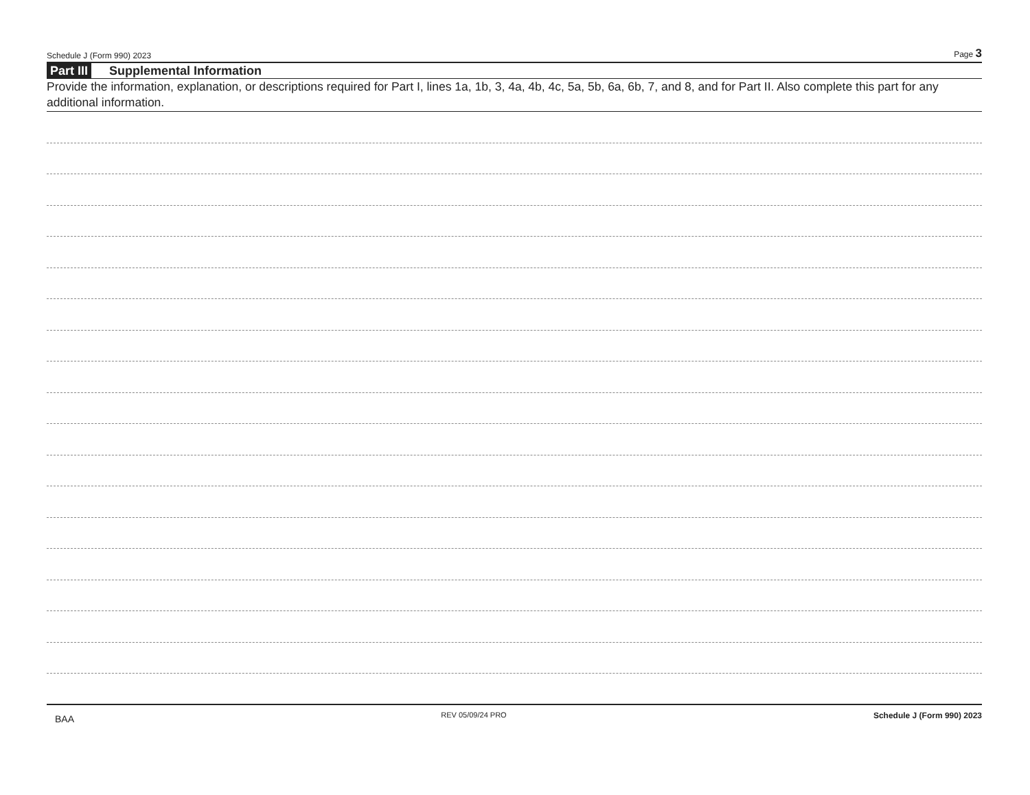Schedule J (Form 990) 2023 Page 3
Part III Supplemental Information
Provide the information, explanation, or descriptions required for Part I, lines 1a, 1b, 3, 4a, 4b, 4c, 5a, 5b, 6a, 6b, 7, and 8, and for Part II. Also complete this part for any additional information.
BAA REV 05/09/24 PRO Schedule J (Form 990) 2023